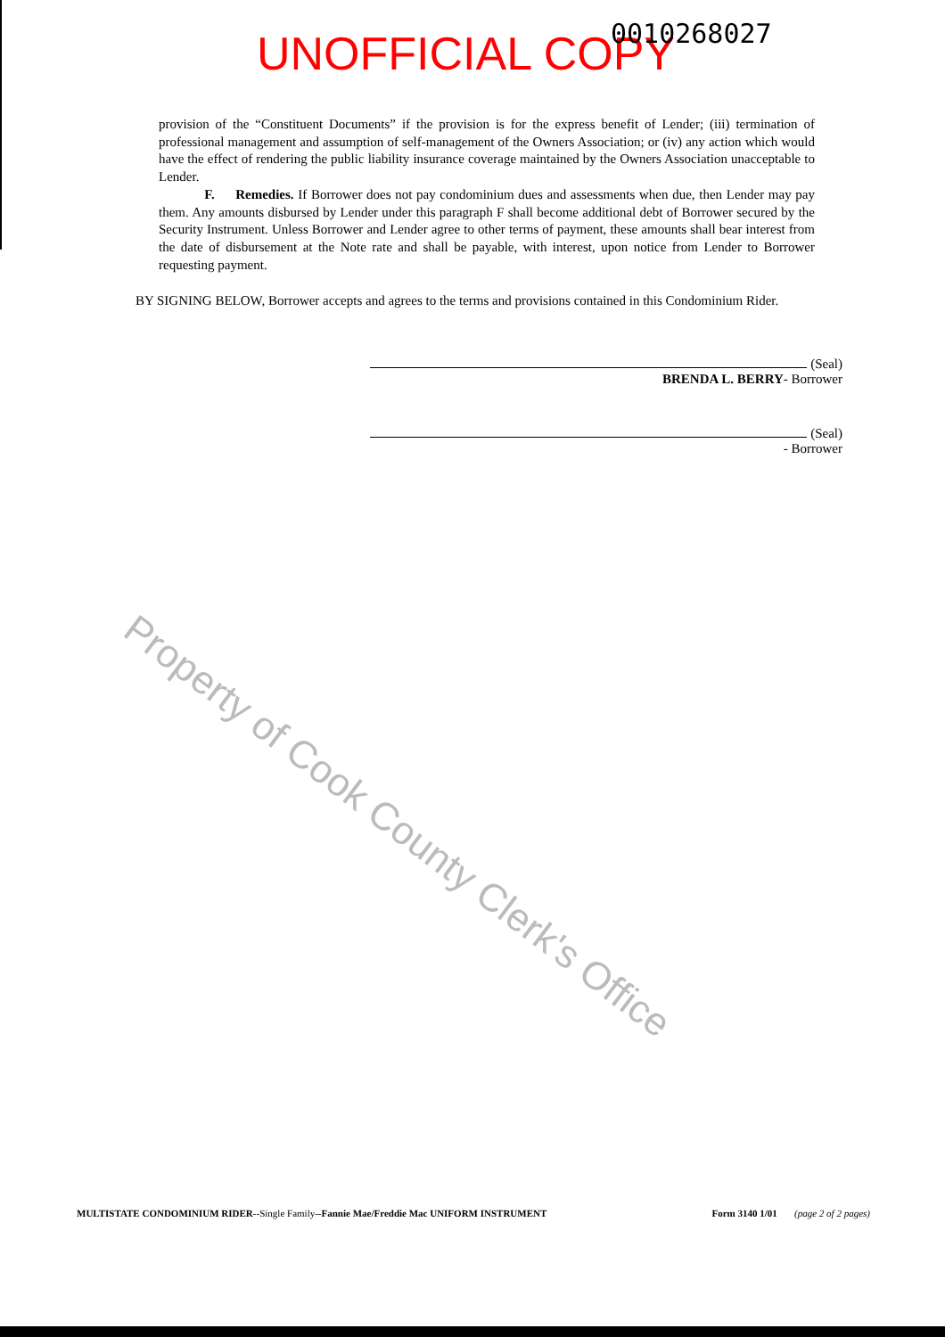UNOFFICIAL COPY 0010268027
provision of the “Constituent Documents” if the provision is for the express benefit of Lender; (iii) termination of professional management and assumption of self-management of the Owners Association; or (iv) any action which would have the effect of rendering the public liability insurance coverage maintained by the Owners Association unacceptable to Lender.
F. Remedies. If Borrower does not pay condominium dues and assessments when due, then Lender may pay them. Any amounts disbursed by Lender under this paragraph F shall become additional debt of Borrower secured by the Security Instrument. Unless Borrower and Lender agree to other terms of payment, these amounts shall bear interest from the date of disbursement at the Note rate and shall be payable, with interest, upon notice from Lender to Borrower requesting payment.
BY SIGNING BELOW, Borrower accepts and agrees to the terms and provisions contained in this Condominium Rider.
(Seal)
BRENDA L. BERRY- Borrower
(Seal)
- Borrower
Property of Cook County Clerk's Office
MULTISTATE CONDOMINIUM RIDER--Single Family--Fannie Mae/Freddie Mac UNIFORM INSTRUMENT Form 3140 1/01 (page 2 of 2 pages)